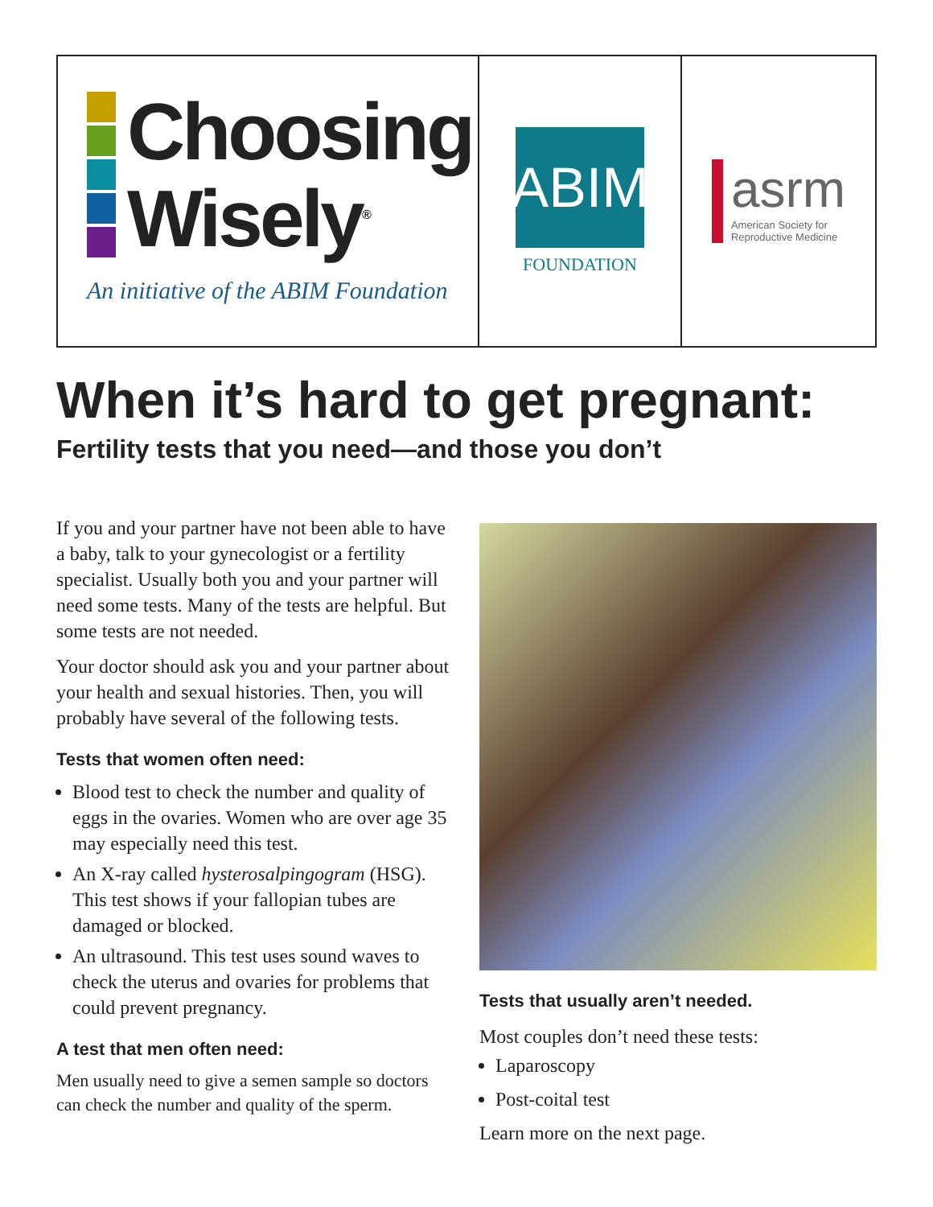Choosing
Wisely<sup>®</sup>
An initiative of the ABIM Foundation
ABIM
FOUNDATION
asrm
American Society for
Reproductive Medicine
When it’s hard to get pregnant:
Fertility tests that you need—and those you don’t
If you and your partner have not been able to have a baby, talk to your gynecologist or a fertility specialist. Usually both you and your partner will need some tests. Many of the tests are helpful. But some tests are not needed.
Your doctor should ask you and your partner about your health and sexual histories. Then, you will probably have several of the following tests.
Tests that women often need:
Blood test to check the number and quality of eggs in the ovaries. Women who are over age 35 may especially need this test.
An X-ray called hysterosalpingogram (HSG). This test shows if your fallopian tubes are damaged or blocked.
An ultrasound. This test uses sound waves to check the uterus and ovaries for problems that could prevent pregnancy.
A test that men often need:
Men usually need to give a semen sample so doctors can check the number and quality of the sperm.
Tests that usually aren’t needed.
Most couples don’t need these tests:
Laparoscopy
Post-coital test
Learn more on the next page.